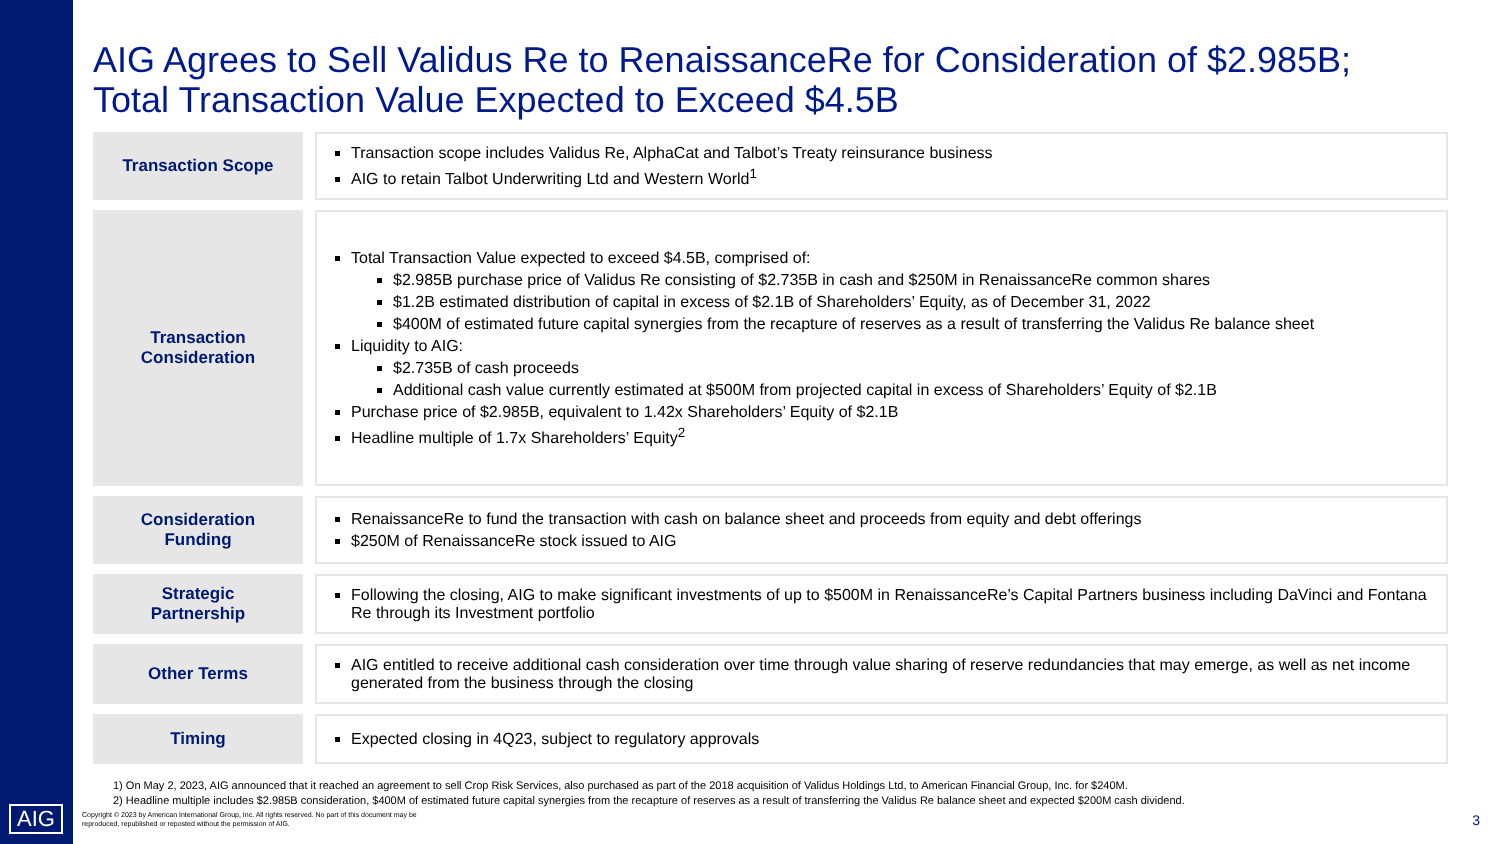AIG
AIG Agrees to Sell Validus Re to RenaissanceRe for Consideration of $2.985B;
Total Transaction Value Expected to Exceed $4.5B
| Transaction Scope | | Transaction scope includes Validus Re, AlphaCat and Talbot’s Treaty reinsurance business AIG to retain Talbot Underwriting Ltd and Western World<sup>1</sup> |
| Transaction Consideration | | Total Transaction Value expected to exceed $4.5B, comprised of: $2.985B purchase price of Validus Re consisting of $2.735B in cash and $250M in RenaissanceRe common shares $1.2B estimated distribution of capital in excess of $2.1B of Shareholders’ Equity, as of December 31, 2022 $400M of estimated future capital synergies from the recapture of reserves as a result of transferring the Validus Re balance sheet Liquidity to AIG: $2.735B of cash proceeds Additional cash value currently estimated at $500M from projected capital in excess of Shareholders’ Equity of $2.1B Purchase price of $2.985B, equivalent to 1.42x Shareholders’ Equity of $2.1B Headline multiple of 1.7x Shareholders’ Equity<sup>2</sup> |
| Consideration Funding | | RenaissanceRe to fund the transaction with cash on balance sheet and proceeds from equity and debt offerings $250M of RenaissanceRe stock issued to AIG |
| Strategic Partnership | | Following the closing, AIG to make significant investments of up to $500M in RenaissanceRe’s Capital Partners business including DaVinci and Fontana Re through its Investment portfolio |
| Other Terms | | AIG entitled to receive additional cash consideration over time through value sharing of reserve redundancies that may emerge, as well as net income generated from the business through the closing |
| Timing | | Expected closing in 4Q23, subject to regulatory approvals |
1) On May 2, 2023, AIG announced that it reached an agreement to sell Crop Risk Services, also purchased as part of the 2018 acquisition of Validus Holdings Ltd, to American Financial Group, Inc. for $240M.
2) Headline multiple includes $2.985B consideration, $400M of estimated future capital synergies from the recapture of reserves as a result of transferring the Validus Re balance sheet and expected $200M cash dividend.
Copyright © 2023 by American International Group, Inc. All rights reserved. No part of this document may be
reproduced, republished or reposted without the permission of AIG.
3